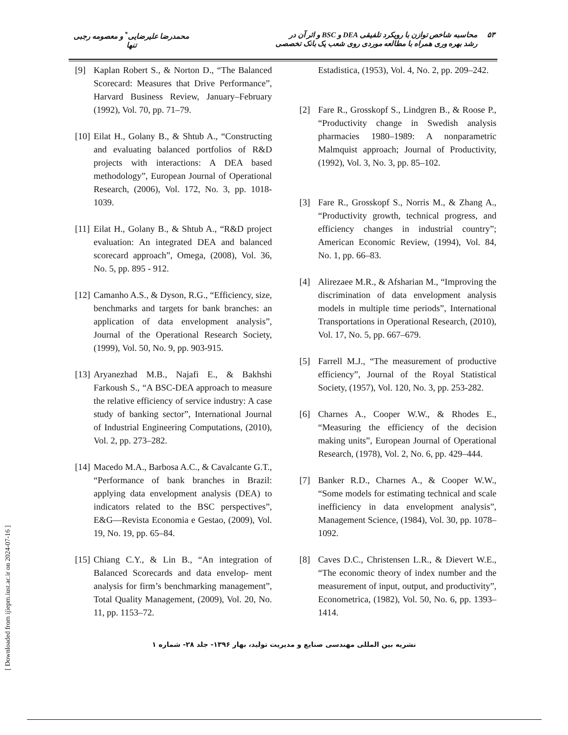۵۳ محاسبه شاخص توازن با رویکرد تلفیقی DEA و BSC و اثر آن در
رشد بهره وری همراه با مطالعه موردی روی شعب یک بانک تخصصی
محمدرضا علیرضایی<sup>*</sup> و معصومه رجبی
تنها
Estadistica, (1953), Vol. 4, No. 2, pp. 209–242.
[2] Fare R., Grosskopf S., Lindgren B., & Roose P., “Productivity change in Swedish analysis pharmacies 1980–1989: A nonparametric Malmquist approach; Journal of Productivity, (1992), Vol. 3, No. 3, pp. 85–102.
[3] Fare R., Grosskopf S., Norris M., & Zhang A., “Productivity growth, technical progress, and efficiency changes in industrial country”; American Economic Review, (1994), Vol. 84, No. 1, pp. 66–83.
[4] Alirezaee M.R., & Afsharian M., “Improving the discrimination of data envelopment analysis models in multiple time periods”, International Transportations in Operational Research, (2010), Vol. 17, No. 5, pp. 667–679.
[5] Farrell M.J., “The measurement of productive efficiency”, Journal of the Royal Statistical Society, (1957), Vol. 120, No. 3, pp. 253-282.
[6] Charnes A., Cooper W.W., & Rhodes E., “Measuring the efficiency of the decision making units”, European Journal of Operational Research, (1978), Vol. 2, No. 6, pp. 429–444.
[7] Banker R.D., Charnes A., & Cooper W.W., “Some models for estimating technical and scale inefficiency in data envelopment analysis”, Management Science, (1984), Vol. 30, pp. 1078–1092.
[8] Caves D.C., Christensen L.R., & Dievert W.E., “The economic theory of index number and the measurement of input, output, and productivity”, Econometrica, (1982), Vol. 50, No. 6, pp. 1393–1414.
[9] Kaplan Robert S., & Norton D., “The Balanced Scorecard: Measures that Drive Performance”, Harvard Business Review, January–February (1992), Vol. 70, pp. 71–79.
[10] Eilat H., Golany B., & Shtub A., “Constructing and evaluating balanced portfolios of R&D projects with interactions: A DEA based methodology”, European Journal of Operational Research, (2006), Vol. 172, No. 3, pp. 1018-1039.
[11] Eilat H., Golany B., & Shtub A., “R&D project evaluation: An integrated DEA and balanced scorecard approach”, Omega, (2008), Vol. 36, No. 5, pp. 895 - 912.
[12] Camanho A.S., & Dyson, R.G., “Efficiency, size, benchmarks and targets for bank branches: an application of data envelopment analysis”, Journal of the Operational Research Society, (1999), Vol. 50, No. 9, pp. 903-915.
[13] Aryanezhad M.B., Najafi E., & Bakhshi Farkoush S., “A BSC-DEA approach to measure the relative efficiency of service industry: A case study of banking sector”, International Journal of Industrial Engineering Computations, (2010), Vol. 2, pp. 273–282.
[14] Macedo M.A., Barbosa A.C., & Cavalcante G.T., “Performance of bank branches in Brazil: applying data envelopment analysis (DEA) to indicators related to the BSC perspectives”, E&G—Revista Economia e Gestao, (2009), Vol. 19, No. 19, pp. 65–84.
[15] Chiang C.Y., & Lin B., “An integration of Balanced Scorecards and data envelop- ment analysis for firm’s benchmarking management”, Total Quality Management, (2009), Vol. 20, No. 11, pp. 1153–72.
[ Downloaded from ijiepm.iust.ac.ir on 2024-07-16 ]
نشریه بین المللی مهندسی صنایع و مدیریت تولید، بهار ۱۳۹۶- جلد ۲۸- شماره ۱